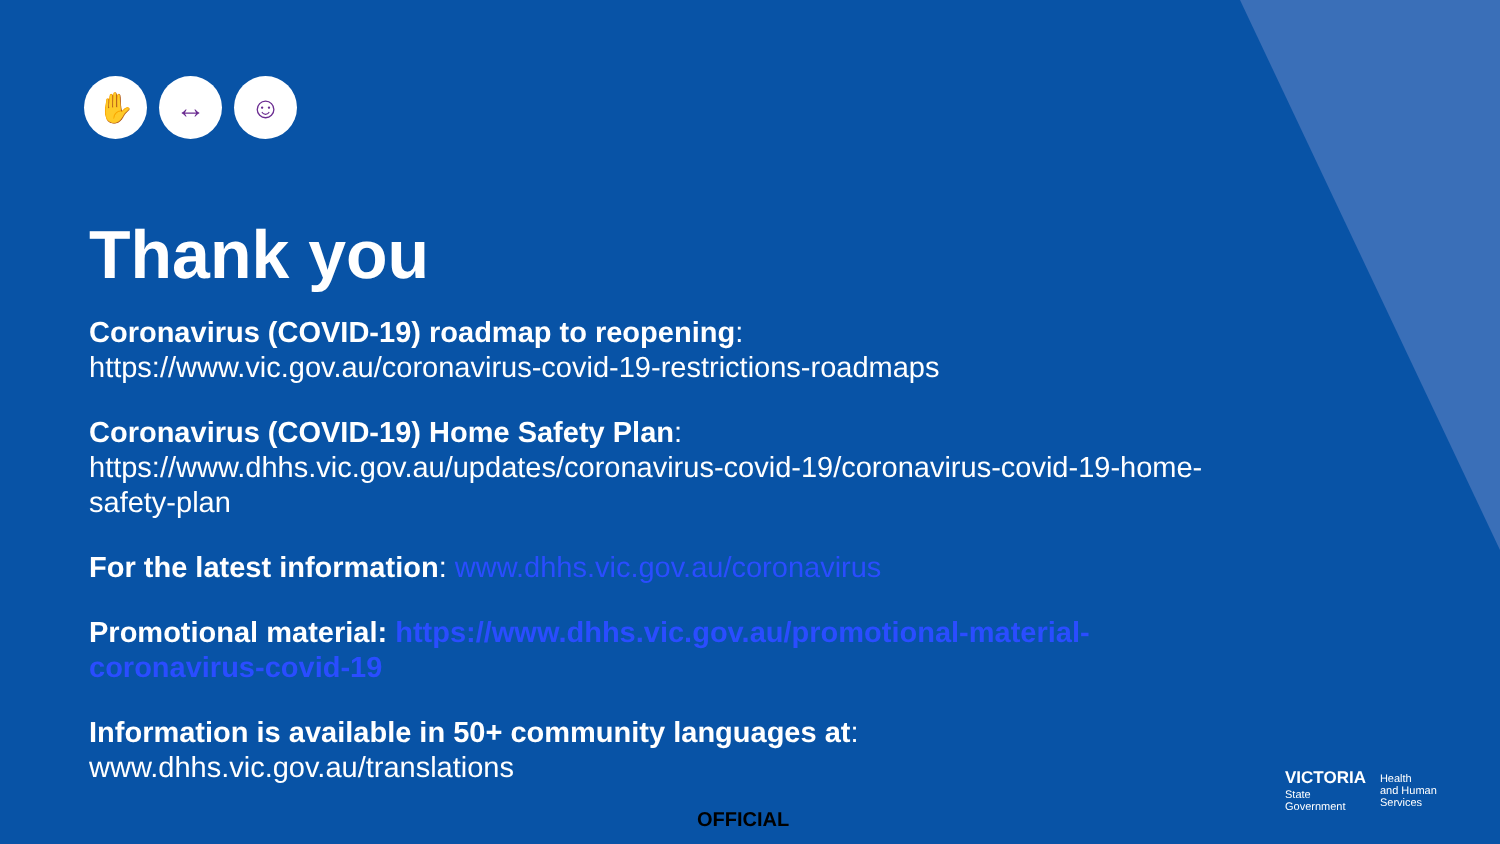✋ ↔ ☺
Thank you
Coronavirus (COVID-19) roadmap to reopening:
https://www.vic.gov.au/coronavirus-covid-19-restrictions-roadmaps
Coronavirus (COVID-19) Home Safety Plan:
https://www.dhhs.vic.gov.au/updates/coronavirus-covid-19/coronavirus-covid-19-home-safety-plan
For the latest information: www.dhhs.vic.gov.au/coronavirus
Promotional material: https://www.dhhs.vic.gov.au/promotional-material-coronavirus-covid-19
Information is available in 50+ community languages at:
www.dhhs.vic.gov.au/translations
OFFICIAL
VICTORIA
State
Government
Health
and Human
Services